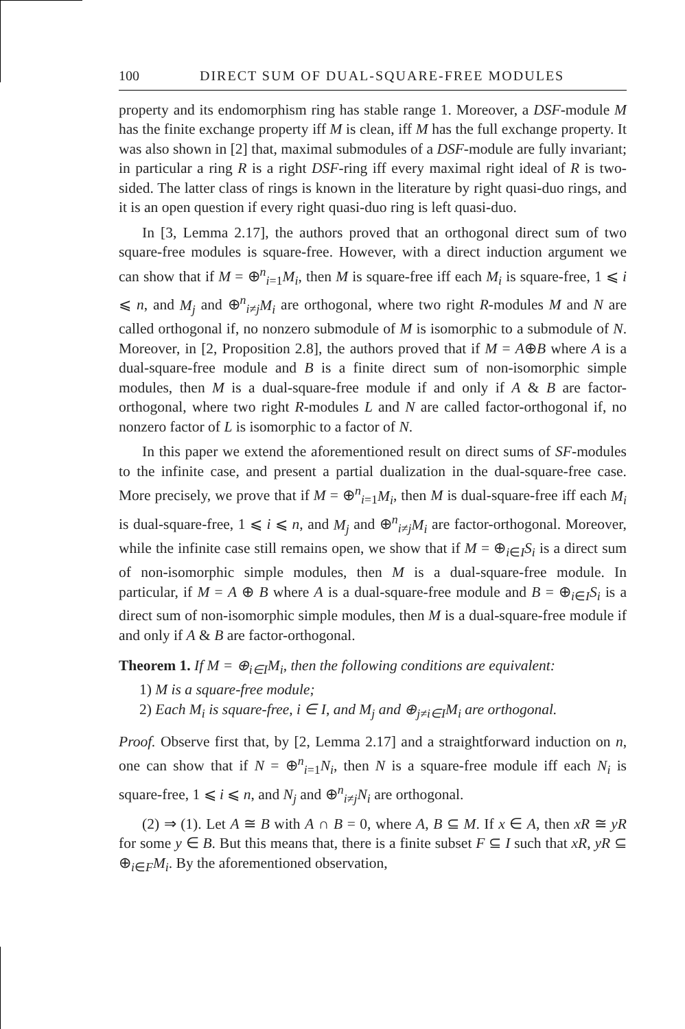100 DIRECT SUM OF DUAL-SQUARE-FREE MODULES
property and its endomorphism ring has stable range 1. Moreover, a DSF-module M has the finite exchange property iff M is clean, iff M has the full exchange property. It was also shown in [2] that, maximal submodules of a DSF-module are fully invariant; in particular a ring R is a right DSF-ring iff every maximal right ideal of R is two-sided. The latter class of rings is known in the literature by right quasi-duo rings, and it is an open question if every right quasi-duo ring is left quasi-duo.
In [3, Lemma 2.17], the authors proved that an orthogonal direct sum of two square-free modules is square-free. However, with a direct induction argument we can show that if M = ⊕<sup>n</sup><sub>i=1</sub>M<sub>i</sub>, then M is square-free iff each M<sub>i</sub> is square-free, 1 ⩽ i ⩽ n, and M<sub>j</sub> and ⊕<sup>n</sup><sub>i≠j</sub>M<sub>i</sub> are orthogonal, where two right R-modules M and N are called orthogonal if, no nonzero submodule of M is isomorphic to a submodule of N. Moreover, in [2, Proposition 2.8], the authors proved that if M = A⊕B where A is a dual-square-free module and B is a finite direct sum of non-isomorphic simple modules, then M is a dual-square-free module if and only if A & B are factor-orthogonal, where two right R-modules L and N are called factor-orthogonal if, no nonzero factor of L is isomorphic to a factor of N.
In this paper we extend the aforementioned result on direct sums of SF-modules to the infinite case, and present a partial dualization in the dual-square-free case. More precisely, we prove that if M = ⊕<sup>n</sup><sub>i=1</sub>M<sub>i</sub>, then M is dual-square-free iff each M<sub>i</sub> is dual-square-free, 1 ⩽ i ⩽ n, and M<sub>j</sub> and ⊕<sup>n</sup><sub>i≠j</sub>M<sub>i</sub> are factor-orthogonal. Moreover, while the infinite case still remains open, we show that if M = ⊕<sub>i∈I</sub>S<sub>i</sub> is a direct sum of non-isomorphic simple modules, then M is a dual-square-free module. In particular, if M = A ⊕ B where A is a dual-square-free module and B = ⊕<sub>i∈I</sub>S<sub>i</sub> is a direct sum of non-isomorphic simple modules, then M is a dual-square-free module if and only if A & B are factor-orthogonal.
Theorem 1. If M = ⊕<sub>i∈I</sub>M<sub>i</sub>, then the following conditions are equivalent:
1) M is a square-free module;
2) Each M<sub>i</sub> is square-free, i ∈ I, and M<sub>j</sub> and ⊕<sub>j≠i∈I</sub>M<sub>i</sub> are orthogonal.
Proof. Observe first that, by [2, Lemma 2.17] and a straightforward induction on n, one can show that if N = ⊕<sup>n</sup><sub>i=1</sub>N<sub>i</sub>, then N is a square-free module iff each N<sub>i</sub> is square-free, 1 ⩽ i ⩽ n, and N<sub>j</sub> and ⊕<sup>n</sup><sub>i≠j</sub>N<sub>i</sub> are orthogonal.
(2) ⇒ (1). Let A ≅ B with A ∩ B = 0, where A, B ⊆ M. If x ∈ A, then xR ≅ yR for some y ∈ B. But this means that, there is a finite subset F ⊆ I such that xR, yR ⊆ ⊕<sub>i∈F</sub>M<sub>i</sub>. By the aforementioned observation,